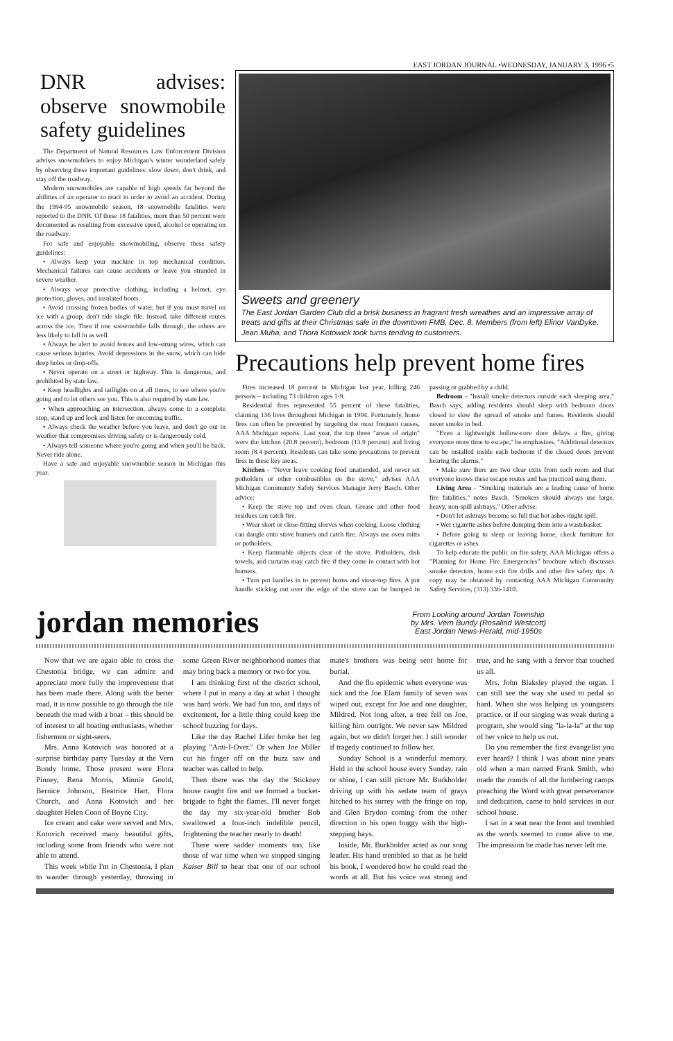EAST JORDAN JOURNAL •WEDNESDAY, JANUARY 3, 1996 •5
DNR advises: observe snowmobile safety guidelines
The Department of Natural Resources Law Enforcement Division advises snowmobilers to enjoy Michigan's winter wonderland safely by observing these important guidelines: slow down, don't drink, and stay off the roadway.
Modern snowmobiles are capable of high speeds far beyond the abilities of an operator to react in order to avoid an accident. During the 1994-95 snowmobile season, 18 snowmobile fatalities were reported to the DNR. Of these 18 fatalities, more than 50 percent were documented as resulting from excessive speed, alcohol or operating on the roadway.
For safe and enjoyable snowmobiling, observe these safety guidelines:
• Always keep your machine in top mechanical condition. Mechanical failures can cause accidents or leave you stranded in severe weather.
• Always wear protective clothing, including a helmet, eye protection, gloves, and insulated boots.
• Avoid crossing frozen bodies of water, but if you must travel on ice with a group, don't ride single file. Instead, take different routes across the ice. Then if one snowmobile falls through, the others are less likely to fall in as well.
• Always be alert to avoid fences and low-strung wires, which can cause serious injuries. Avoid depressions in the snow, which can hide deep holes or drop-offs.
• Never operate on a street or highway. This is dangerous, and prohibited by state law.
• Keep headlights and taillights on at all times, to see where you're going and to let others see you. This is also required by state law.
• When approaching an intersection, always come to a complete stop, stand up and look and listen for oncoming traffic.
• Always check the weather before you leave, and don't go out in weather that compromises driving safety or is dangerously cold.
• Always tell someone where you're going and when you'll be back. Never ride alone.
Have a safe and enjoyable snowmobile season in Michigan this year.
Sweets and greenery
The East Jordan Garden Club did a brisk business in fragrant fresh wreathes and an impressive array of treats and gifts at their Christmas sale in the downtown FMB, Dec. 8. Members (from left) Elinor VanDyke, Jean Muha, and Thora Kotowick took turns tending to customers.
Precautions help prevent home fires
Fires increased 18 percent in Michigan last year, killing 246 persons – including 73 children ages 1-9.
Residential fires represented 55 percent of these fatalities, claiming 136 lives throughout Michigan in 1994. Fortunately, home fires can often be prevented by targeting the most frequent causes, AAA Michigan reports. Last year, the top three "areas of origin" were the kitchen (20.8 percent), bedroom (13.9 percent) and living room (8.4 percent). Residents can take some precautions to prevent fires in these key areas.
Kitchen - "Never leave cooking food unattended, and never set potholders or other combustibles on the stove," advises AAA Michigan Community Safety Services Manager Jerry Basch. Other advice:
• Keep the stove top and oven clean. Grease and other food residues can catch fire.
• Wear short or close-fitting sleeves when cooking. Loose clothing can dangle onto stove burners and catch fire. Always use oven mitts or potholders.
• Keep flammable objects clear of the stove. Potholders, dish towels, and curtains may catch fire if they come in contact with hot burners.
• Turn pot handles in to prevent burns and stove-top fires. A pot handle sticking out over the edge of the stove can be bumped in passing or grabbed by a child.
Bedroom - "Install smoke detectors outside each sleeping area," Basch says, adding residents should sleep with bedroom doors closed to slow the spread of smoke and fumes. Residents should never smoke in bed.
"Even a lightweight hollow-core door delays a fire, giving everyone more time to escape," he emphasizes. "Additional detectors can be installed inside each bedroom if the closed doors prevent hearing the alarms."
• Make sure there are two clear exits from each room and that everyone knows these escape routes and has practiced using them.
Living Area - "Smoking materials are a leading cause of home fire fatalities," notes Basch. "Smokers should always use large, heavy, non-spill ashtrays." Other advise:
• Don't let ashtrays become so full that hot ashes might spill.
• Wet cigarette ashes before dumping them into a wastebasket.
• Before going to sleep or leaving home, check furniture for cigarettes or ashes.
To help educate the public on fire safety, AAA Michigan offers a "Planning for Home Fire Emergencies" brochure which discusses smoke detectors, home exit fire drills and other fire safety tips. A copy may be obtained by contacting AAA Michigan Community Safety Services, (313) 336-1410.
jordan memories
From Looking around Jordan Township
by Mrs. Vern Bundy (Rosalind Westcott)
East Jordan News-Herald, mid-1950s
Now that we are again able to cross the Chestonia bridge, we can admire and appreciate more fully the improvement that has been made there. Along with the better road, it is now possible to go through the tile beneath the road with a boat – this should be of interest to all boating enthusiasts, whether fishermen or sight-seers.
Mrs. Anna Kotovich was honored at a surprise birthday party Tuesday at the Vern Bundy home. Those present were Flora Pinney, Rena Morris, Minnie Gould, Bernice Johnson, Beatrice Hart, Flora Church, and Anna Kotovich and her daughter Helen Coon of Boyne City.
Ice cream and cake were served and Mrs. Kotovich received many beautiful gifts, including some from friends who were not able to attend.
This week while I'm in Chestonia, I plan to wander through yesterday, throwing in some Green River neighborhood names that may bring back a memory or two for you.
I am thinking first of the district school, where I put in many a day at what I thought was hard work. We had fun too, and days of excitement, for a little thing could keep the school buzzing for days.
Like the day Rachel Lifer broke her leg playing "Anti-I-Over." Or when Joe Miller cut his finger off on the buzz saw and teacher was called to help.
Then there was the day the Stickney house caught fire and we formed a bucket-brigade to fight the flames. I'll never forget the day my six-year-old brother Bob swallowed a four-inch indelible pencil, frightening the teacher nearly to death!
There were sadder moments too, like those of war time when we stopped singing Kaiser Bill to hear that one of our school mate's brothers was being sent home for burial.
And the flu epidemic when everyone was sick and the Joe Elam family of seven was wiped out, except for Joe and one daughter, Mildred. Not long after, a tree fell on Joe, killing him outright. We never saw Mildred again, but we didn't forget her. I still wonder if tragedy continued to follow her.
Sunday School is a wonderful memory. Held in the school house every Sunday, rain or shine, I can still picture Mr. Burkholder driving up with his sedate team of grays hitched to his surrey with the fringe on top, and Glen Brydon coming from the other direction in his open buggy with the high-stepping bays.
Inside, Mr. Burkholder acted as our song leader. His hand trembled so that as he held his book, I wondered how he could read the words at all. But his voice was strong and true, and he sang with a fervor that touched us all.
Mrs. John Blaksley played the organ. I can still see the way she used to pedal so hard. When she was helping us youngsters practice, or if our singing was weak during a program, she would sing "la-la-la" at the top of her voice to help us out.
Do you remember the first evangelist you ever heard? I think I was about nine years old when a man named Frank Smith, who made the rounds of all the lumbering camps preaching the Word with great perseverance and dedication, came to hold services in our school house.
I sat in a seat near the front and trembled as the words seemed to come alive to me. The impression he made has never left me.